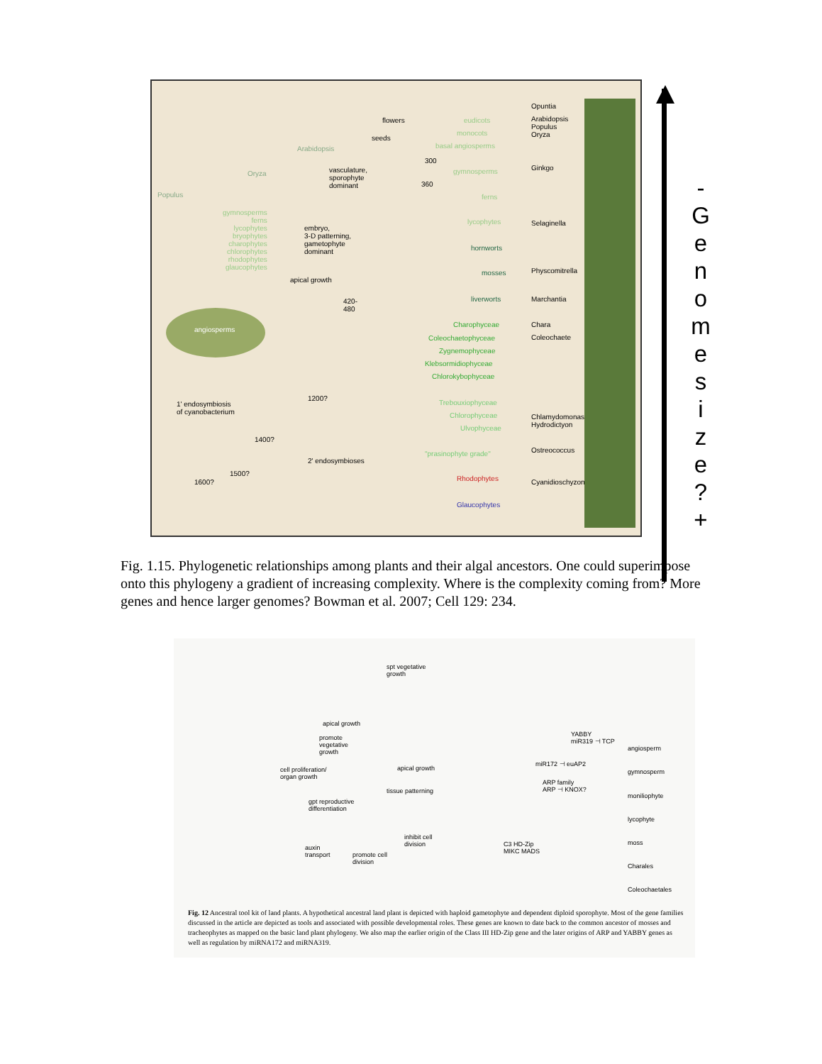Populus
Oryza
Arabidopsis
flowers
seeds
vasculature,
sporophyte
dominant
embryo,
3-D patterning,
gametophyte
dominant
apical growth
1' endosymbiosis
of cyanobacterium
2' endosymbioses
1600?
1500?
1400?
1200?
420-
480
360
300
eudicots
monocots
basal angiosperms
gymnosperms
ferns
lycophytes
hornworts
mosses
liverworts
Charophyceae
Coleochaetophyceae
Zygnemophyceae
Klebsormidiophyceae
Chlorokybophyceae
Trebouxiophyceae
Chlorophyceae
Ulvophyceae
"prasinophyte grade"
Rhodophytes
Glaucophytes
Opuntia
Arabidopsis
Populus
Oryza
Ginkgo
Selaginella
Physcomitrella
Marchantia
Chara
Coleochaete
Chlamydomonas
Hydrodictyon
Ostreococcus
Cyanidioschyzon
gymnosperms
ferns
lycophytes
bryophytes
charophytes
chlorophytes
rhodophytes
glaucophytes
angiosperms
-
G
e
n
o
m
e
s
i
z
e
?
+
Fig. 1.15. Phylogenetic relationships among plants and their algal ancestors. One could superimpose onto this phylogeny a gradient of increasing complexity. Where is the complexity coming from? More genes and hence larger genomes? Bowman et al. 2007; Cell 129: 234.
spt vegetative
growth
apical growth
promote
vegetative
growth
cell proliferation/
organ growth
apical growth
tissue patterning
gpt reproductive
differentiation
inhibit cell
division
auxin
transport
promote cell
division
C3 HD-Zip
MIKC MADS
YABBY
miR319 ⊣ TCP
miR172 ⊣ euAP2
ARP family
ARP ⊣ KNOX?
angiosperm
gymnosperm
moniliophyte
lycophyte
moss
Charales
Coleochaetales
Fig. 12 Ancestral tool kit of land plants. A hypothetical ancestral land plant is depicted with haploid gametophyte and dependent diploid sporophyte. Most of the gene families discussed in the article are depicted as tools and associated with possible developmental roles. These genes are known to date back to the common ancestor of mosses and tracheophytes as mapped on the basic land plant phylogeny. We also map the earlier origin of the Class III HD-Zip gene and the later origins of ARP and YABBY genes as well as regulation by miRNA172 and miRNA319.